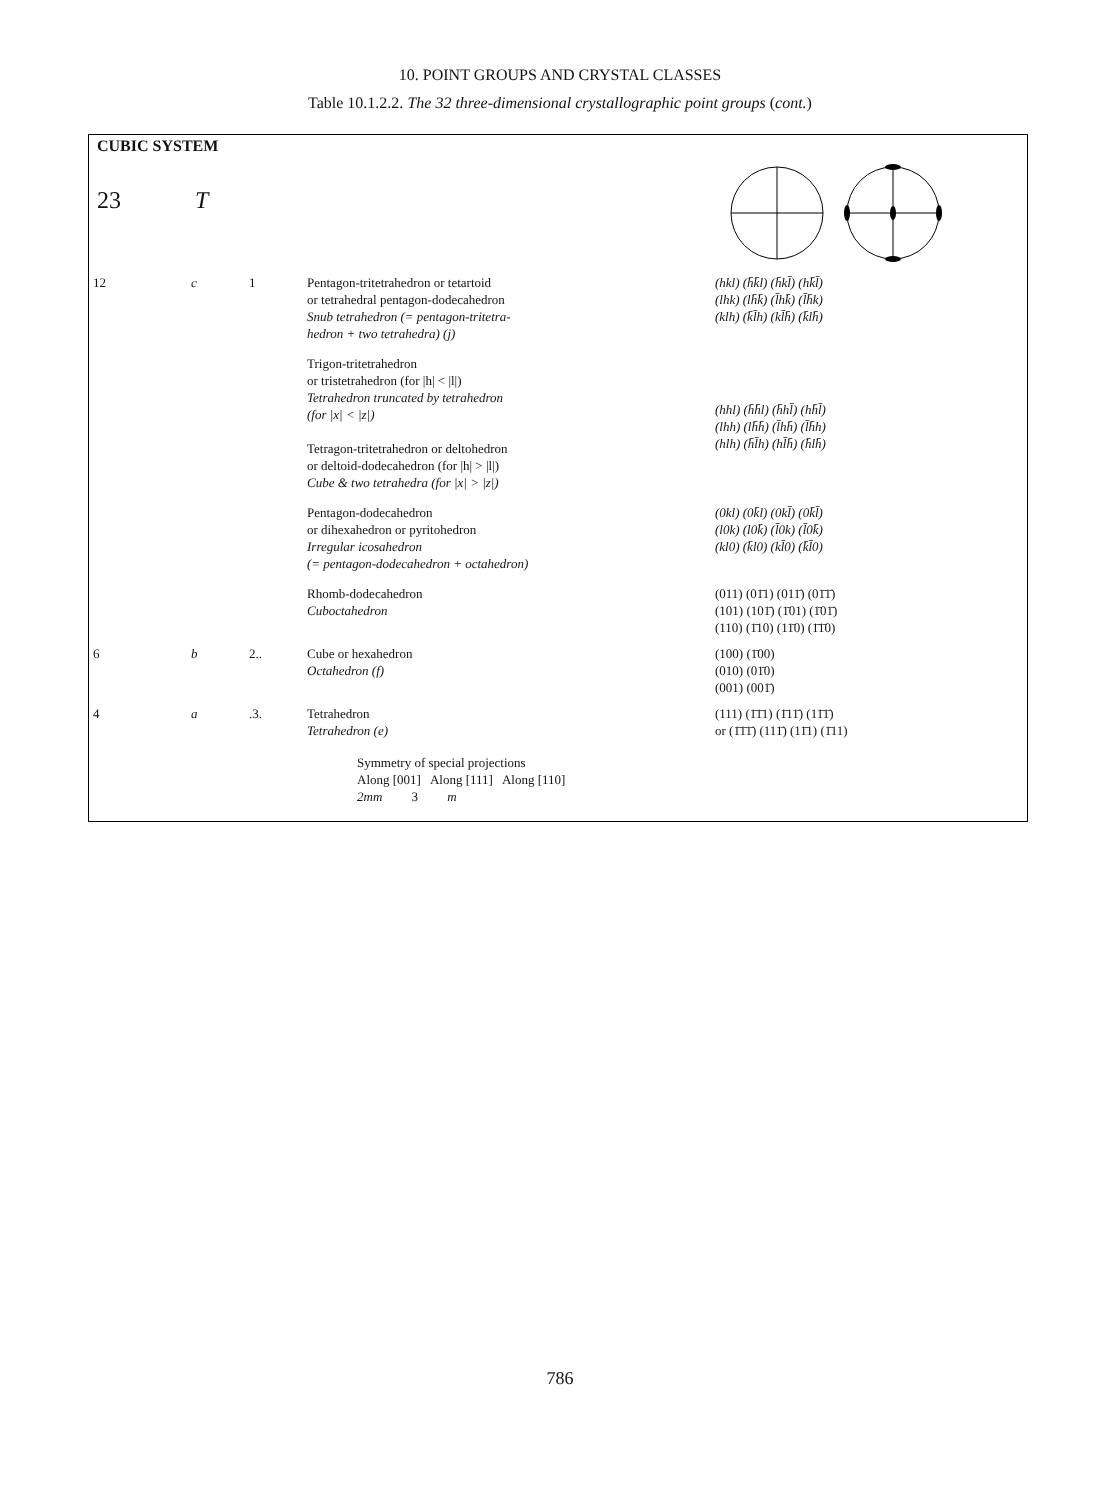10. POINT GROUPS AND CRYSTAL CLASSES
Table 10.1.2.2. The 32 three-dimensional crystallographic point groups (cont.)
CUBIC SYSTEM
23 T
| 12 | c | 1 | Pentagon-tritetrahedron or tetartoid or tetrahedral pentagon-dodecahedron Snub tetrahedron (= pentagon-tritetra- hedron + two tetrahedra) (j) | (hkl) (h̄k̄l) (h̄kl̄) (hk̄l̄) (lhk) (lh̄k̄) (l̄hk̄) (l̄h̄k) (klh) (k̄l̄h) (kl̄h̄) (k̄lh̄) |
| | | | Trigon-tritetrahedron or tristetrahedron (for /h/ < /l/) Tetrahedron truncated by tetrahedron (for /x/ < /z/) Tetragon-tritetrahedron or deltohedron or deltoid-dodecahedron (for /h/ > /l/) Cube & two tetrahedra (for /x/ > /z/) | (hhl) (h̄h̄l) (h̄hl̄) (hh̄l̄) (lhh) (lh̄h̄) (l̄hh̄) (l̄h̄h) (hlh) (h̄l̄h) (hl̄h̄) (h̄lh̄) |
| | | | Pentagon-dodecahedron or dihexahedron or pyritohedron Irregular icosahedron (= pentagon-dodecahedron + octahedron) | (0kl) (0k̄l) (0kl̄) (0k̄l̄) (l0k) (l0k̄) (l̄0k) (l̄0k̄) (kl0) (k̄l0) (kl̄0) (k̄l̄0) |
| | | | Rhomb-dodecahedron Cuboctahedron | (011) (01̄1) (011̄) (01̄1̄) (101) (101̄) (1̄01) (1̄01̄) (110) (1̄10) (11̄0) (1̄1̄0) |
| 6 | b | 2.. | Cube or hexahedron Octahedron (f) | (100) (1̄00) (010) (01̄0) (001) (001̄) |
| 4 | a | .3. | Tetrahedron Tetrahedron (e) | (111) (1̄1̄1) (1̄11̄) (11̄1̄) or (1̄1̄1̄) (111̄) (11̄1) (1̄11) |
| | Symmetry of special projections Along [001] Along [111] Along [110] 2mm 3 m | | | |
786